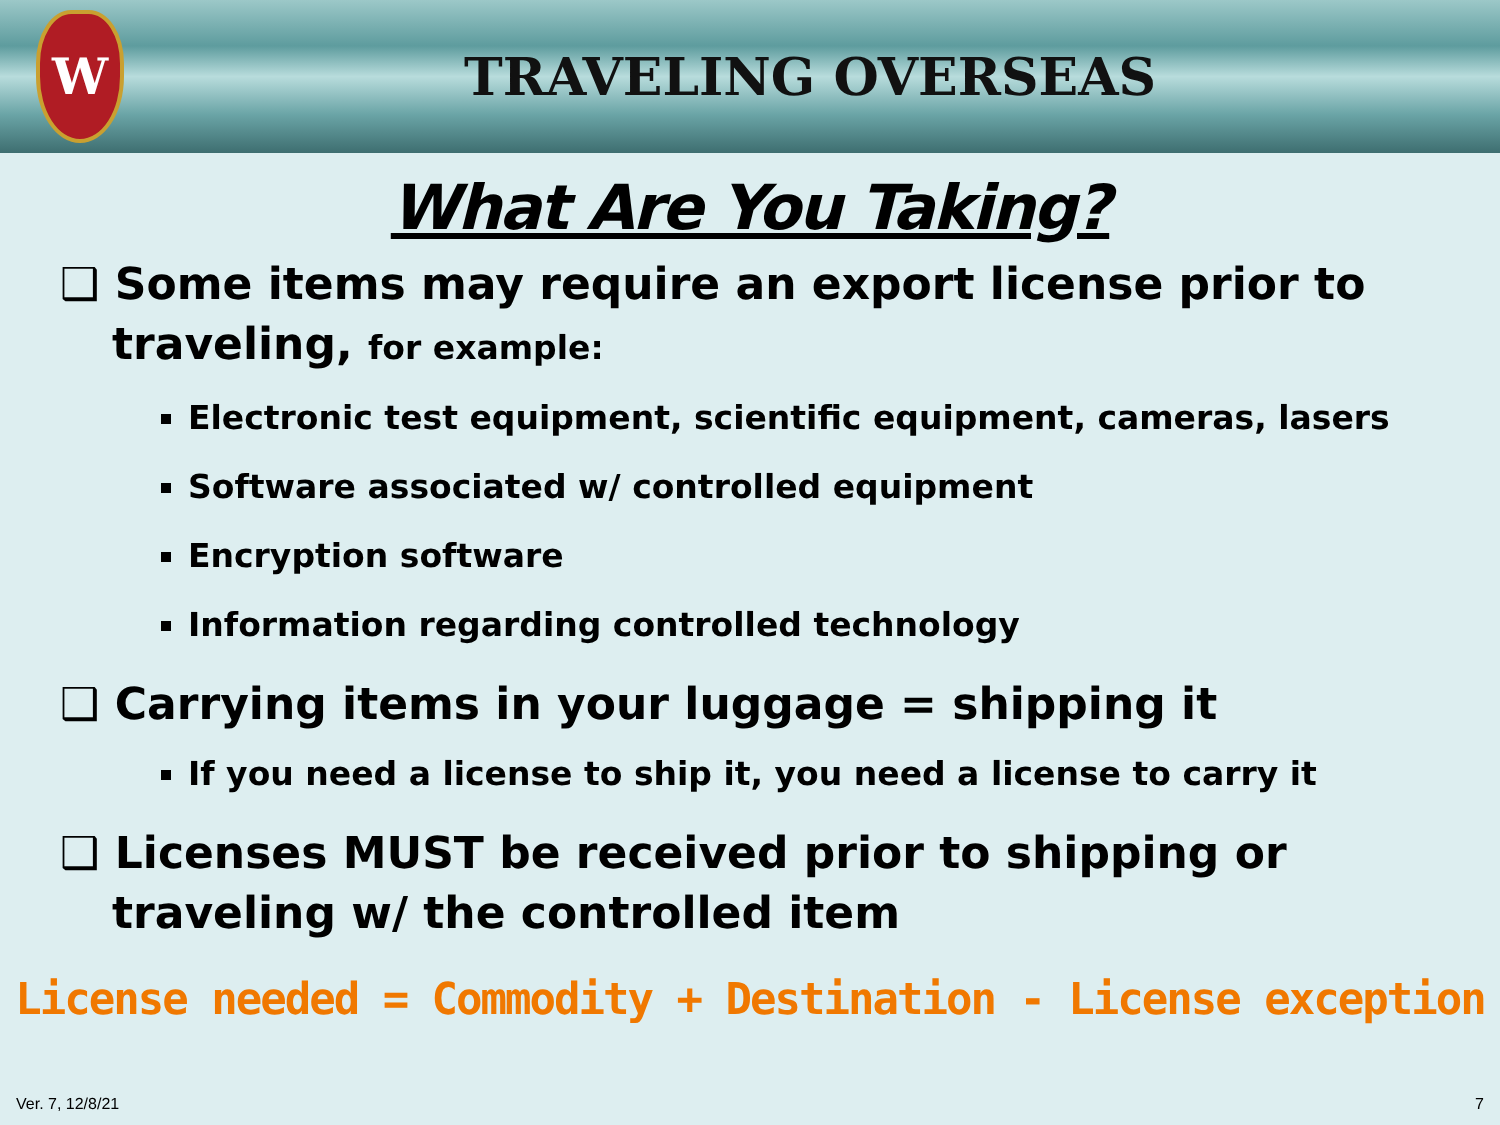W
TRAVELING OVERSEAS
What Are You Taking?
❑ Some items may require an export license prior to traveling, for example:
Electronic test equipment, scientific equipment, cameras, lasers
Software associated w/ controlled equipment
Encryption software
Information regarding controlled technology
❑ Carrying items in your luggage = shipping it
If you need a license to ship it, you need a license to carry it
❑ Licenses MUST be received prior to shipping or traveling w/ the controlled item
License needed = Commodity + Destination - License exception
Ver. 7, 12/8/21 7